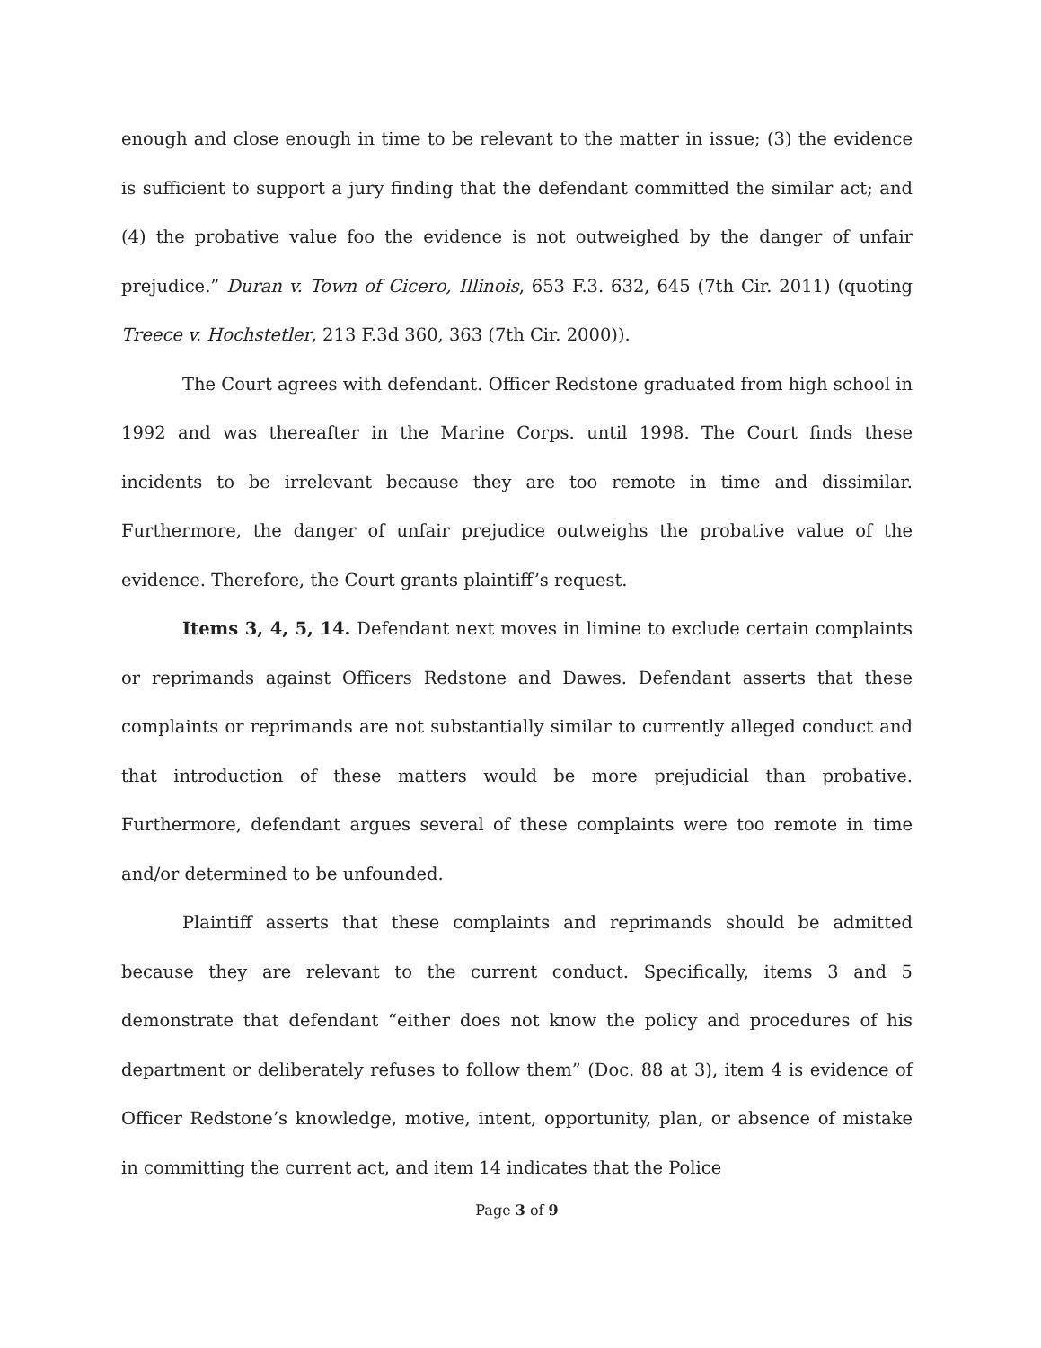enough and close enough in time to be relevant to the matter in issue; (3) the evidence is sufficient to support a jury finding that the defendant committed the similar act; and (4) the probative value foo the evidence is not outweighed by the danger of unfair prejudice.” Duran v. Town of Cicero, Illinois, 653 F.3. 632, 645 (7th Cir. 2011) (quoting Treece v. Hochstetler, 213 F.3d 360, 363 (7th Cir. 2000)).
The Court agrees with defendant. Officer Redstone graduated from high school in 1992 and was thereafter in the Marine Corps. until 1998. The Court finds these incidents to be irrelevant because they are too remote in time and dissimilar. Furthermore, the danger of unfair prejudice outweighs the probative value of the evidence. Therefore, the Court grants plaintiff’s request.
Items 3, 4, 5, 14. Defendant next moves in limine to exclude certain complaints or reprimands against Officers Redstone and Dawes. Defendant asserts that these complaints or reprimands are not substantially similar to currently alleged conduct and that introduction of these matters would be more prejudicial than probative. Furthermore, defendant argues several of these complaints were too remote in time and/or determined to be unfounded.
Plaintiff asserts that these complaints and reprimands should be admitted because they are relevant to the current conduct. Specifically, items 3 and 5 demonstrate that defendant “either does not know the policy and procedures of his department or deliberately refuses to follow them” (Doc. 88 at 3), item 4 is evidence of Officer Redstone’s knowledge, motive, intent, opportunity, plan, or absence of mistake in committing the current act, and item 14 indicates that the Police
Page 3 of 9